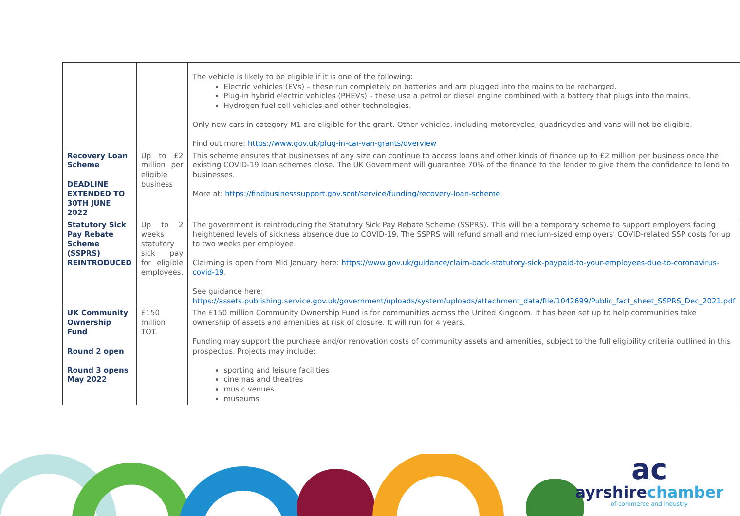| | | The vehicle is likely to be eligible if it is one of the following: Electric vehicles (EVs) – these run completely on batteries and are plugged into the mains to be recharged. Plug-in hybrid electric vehicles (PHEVs) – these use a petrol or diesel engine combined with a battery that plugs into the mains. Hydrogen fuel cell vehicles and other technologies. Only new cars in category M1 are eligible for the grant. Other vehicles, including motorcycles, quadricycles and vans will not be eligible. Find out more: https://www.gov.uk/plug-in-car-van-grants/overview |
| Recovery Loan Scheme DEADLINE EXTENDED TO 30TH JUNE 2022 | Up to £2 million per eligible business | This scheme ensures that businesses of any size can continue to access loans and other kinds of finance up to £2 million per business once the existing COVID-19 loan schemes close. The UK Government will guarantee 70% of the finance to the lender to give them the confidence to lend to businesses. More at: https://findbusinesssupport.gov.scot/service/funding/recovery-loan-scheme |
| Statutory Sick Pay Rebate Scheme (SSPRS) REINTRODUCED | Up to 2 weeks statutory sick pay for eligible employees. | The government is reintroducing the Statutory Sick Pay Rebate Scheme (SSPRS). This will be a temporary scheme to support employers facing heightened levels of sickness absence due to COVID-19. The SSPRS will refund small and medium-sized employers' COVID-related SSP costs for up to two weeks per employee. Claiming is open from Mid January here: https://www.gov.uk/guidance/claim-back-statutory-sick-paypaid-to-your-employees-due-to-coronavirus-covid-19 . See guidance here: https://assets.publishing.service.gov.uk/government/uploads/system/uploads/attachment_data/file/1042699/Public_fact_sheet_SSPRS_Dec_2021.pdf |
| UK Community Ownership Fund Round 2 open Round 3 opens May 2022 | £150 million TOT. | The £150 million Community Ownership Fund is for communities across the United Kingdom. It has been set up to help communities take ownership of assets and amenities at risk of closure. It will run for 4 years. Funding may support the purchase and/or renovation costs of community assets and amenities, subject to the full eligibility criteria outlined in this prospectus. Projects may include: sporting and leisure facilities cinemas and theatres music venues museums |
ac
ayrshirechamber
of commerce and industry